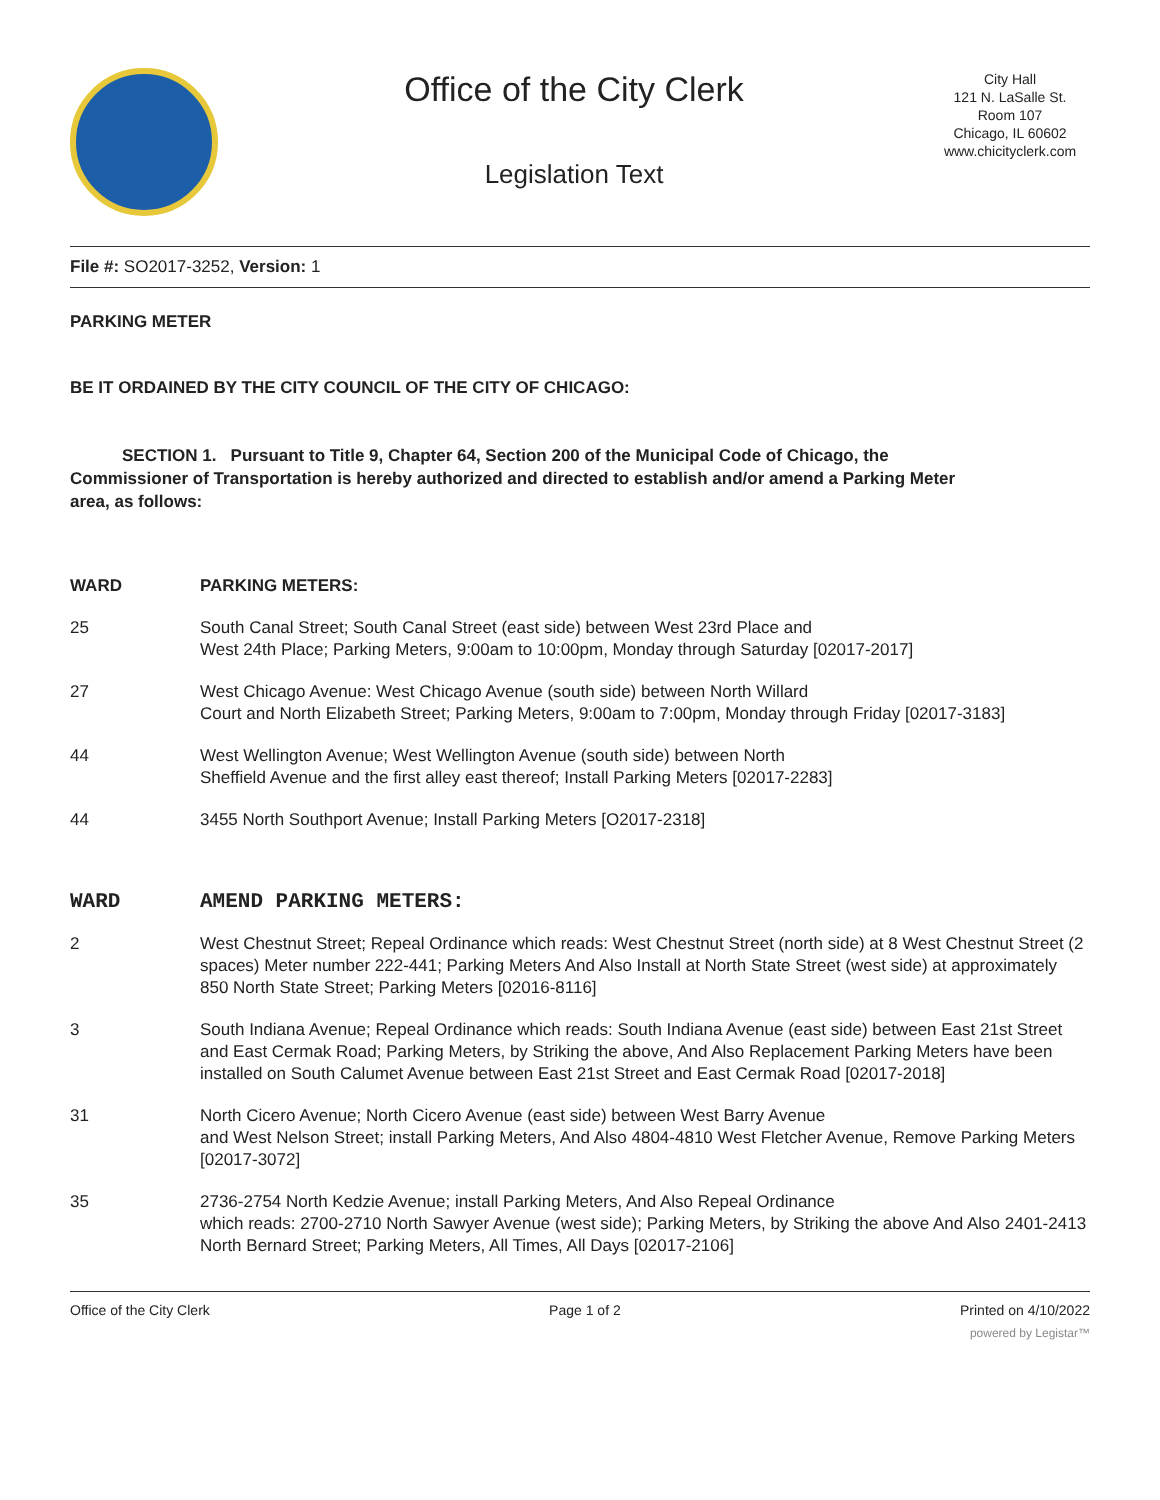Office of the City Clerk
Legislation Text
City Hall
121 N. LaSalle St.
Room 107
Chicago, IL 60602
www.chicityclerk.com
File #: SO2017-3252, Version: 1
PARKING METER
BE IT ORDAINED BY THE CITY COUNCIL OF THE CITY OF CHICAGO:
SECTION 1. Pursuant to Title 9, Chapter 64, Section 200 of the Municipal Code of Chicago, the Commissioner of Transportation is hereby authorized and directed to establish and/or amend a Parking Meter area, as follows:
| WARD | PARKING METERS: |
| 25 | South Canal Street; South Canal Street (east side) between West 23rd Place and West 24th Place; Parking Meters, 9:00am to 10:00pm, Monday through Saturday [02017-2017] |
| 27 | West Chicago Avenue: West Chicago Avenue (south side) between North Willard Court and North Elizabeth Street; Parking Meters, 9:00am to 7:00pm, Monday through Friday [02017-3183] |
| 44 | West Wellington Avenue; West Wellington Avenue (south side) between North Sheffield Avenue and the first alley east thereof; Install Parking Meters [02017-2283] |
| 44 | 3455 North Southport Avenue; Install Parking Meters [O2017-2318] |
| WARD | AMEND PARKING METERS: |
| 2 | West Chestnut Street; Repeal Ordinance which reads: West Chestnut Street (north side) at 8 West Chestnut Street (2 spaces) Meter number 222-441; Parking Meters And Also Install at North State Street (west side) at approximately 850 North State Street; Parking Meters [02016-8116] |
| 3 | South Indiana Avenue; Repeal Ordinance which reads: South Indiana Avenue (east side) between East 21st Street and East Cermak Road; Parking Meters, by Striking the above, And Also Replacement Parking Meters have been installed on South Calumet Avenue between East 21st Street and East Cermak Road [02017-2018] |
| 31 | North Cicero Avenue; North Cicero Avenue (east side) between West Barry Avenue and West Nelson Street; install Parking Meters, And Also 4804-4810 West Fletcher Avenue, Remove Parking Meters [02017-3072] |
| 35 | 2736-2754 North Kedzie Avenue; install Parking Meters, And Also Repeal Ordinance which reads: 2700-2710 North Sawyer Avenue (west side); Parking Meters, by Striking the above And Also 2401-2413 North Bernard Street; Parking Meters, All Times, All Days [02017-2106] |
Office of the City Clerk Page 1 of 2 Printed on 4/10/2022
powered by Legistar™